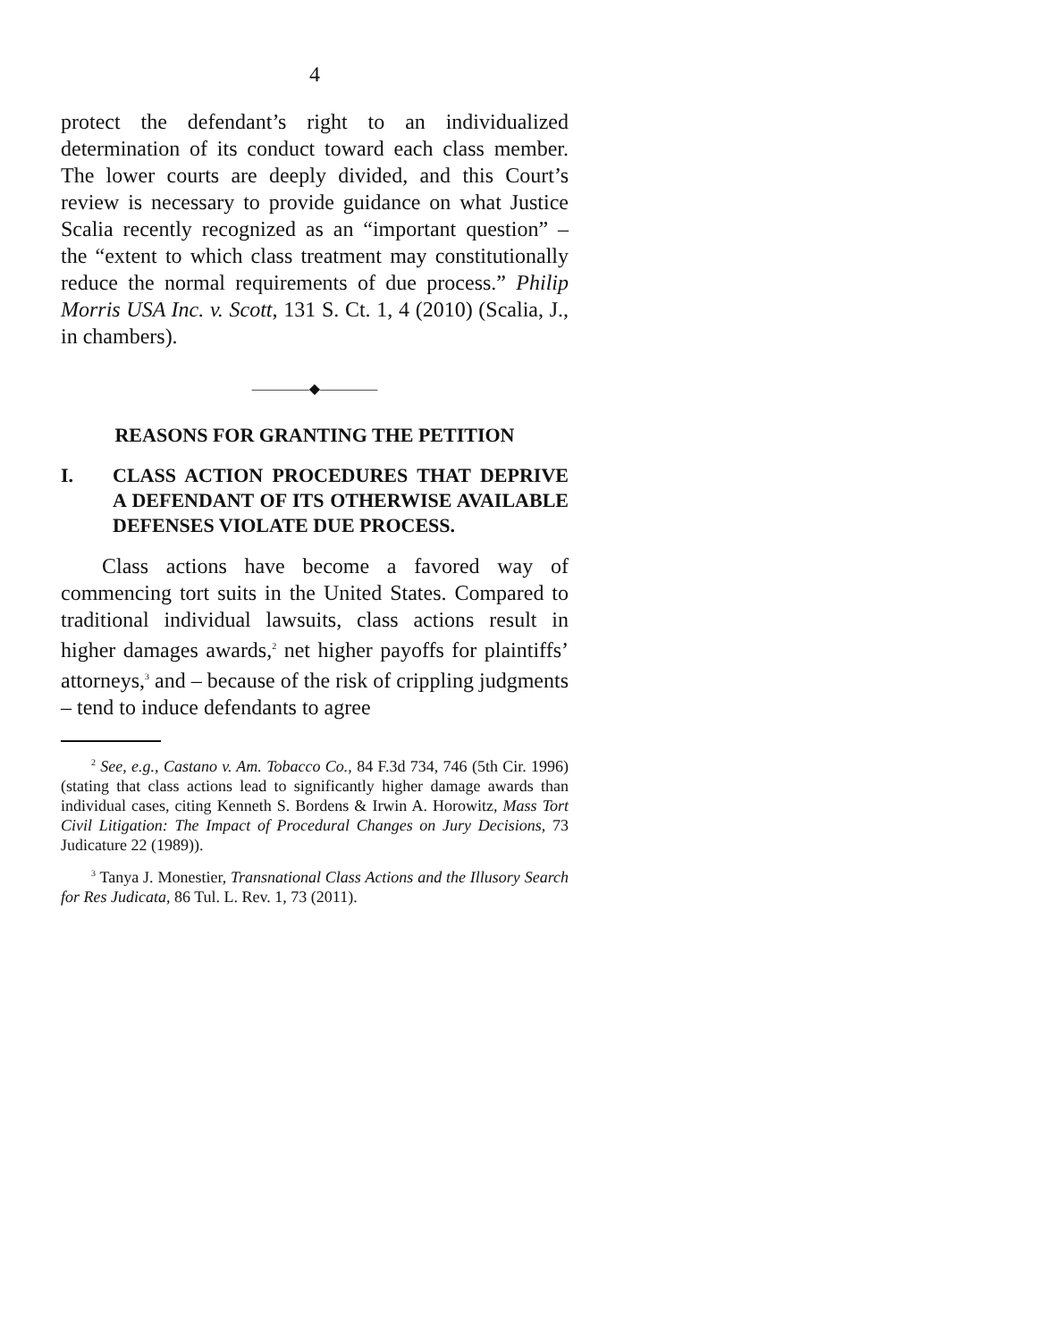4
protect the defendant’s right to an individualized determination of its conduct toward each class member. The lower courts are deeply divided, and this Court’s review is necessary to provide guidance on what Justice Scalia recently recognized as an “important question” – the “extent to which class treatment may constitutionally reduce the normal requirements of due process.” Philip Morris USA Inc. v. Scott, 131 S. Ct. 1, 4 (2010) (Scalia, J., in chambers).
————◆————
REASONS FOR GRANTING THE PETITION
I. CLASS ACTION PROCEDURES THAT DEPRIVE A DEFENDANT OF ITS OTHERWISE AVAILABLE DEFENSES VIOLATE DUE PROCESS.
Class actions have become a favored way of commencing tort suits in the United States. Compared to traditional individual lawsuits, class actions result in higher damages awards,<sup>2</sup> net higher payoffs for plaintiffs’ attorneys,<sup>3</sup> and – because of the risk of crippling judgments – tend to induce defendants to agree
<sup>2</sup> See, e.g., Castano v. Am. Tobacco Co., 84 F.3d 734, 746 (5th Cir. 1996) (stating that class actions lead to significantly higher damage awards than individual cases, citing Kenneth S. Bordens & Irwin A. Horowitz, Mass Tort Civil Litigation: The Impact of Procedural Changes on Jury Decisions, 73 Judicature 22 (1989)).
<sup>3</sup> Tanya J. Monestier, Transnational Class Actions and the Illusory Search for Res Judicata, 86 Tul. L. Rev. 1, 73 (2011).